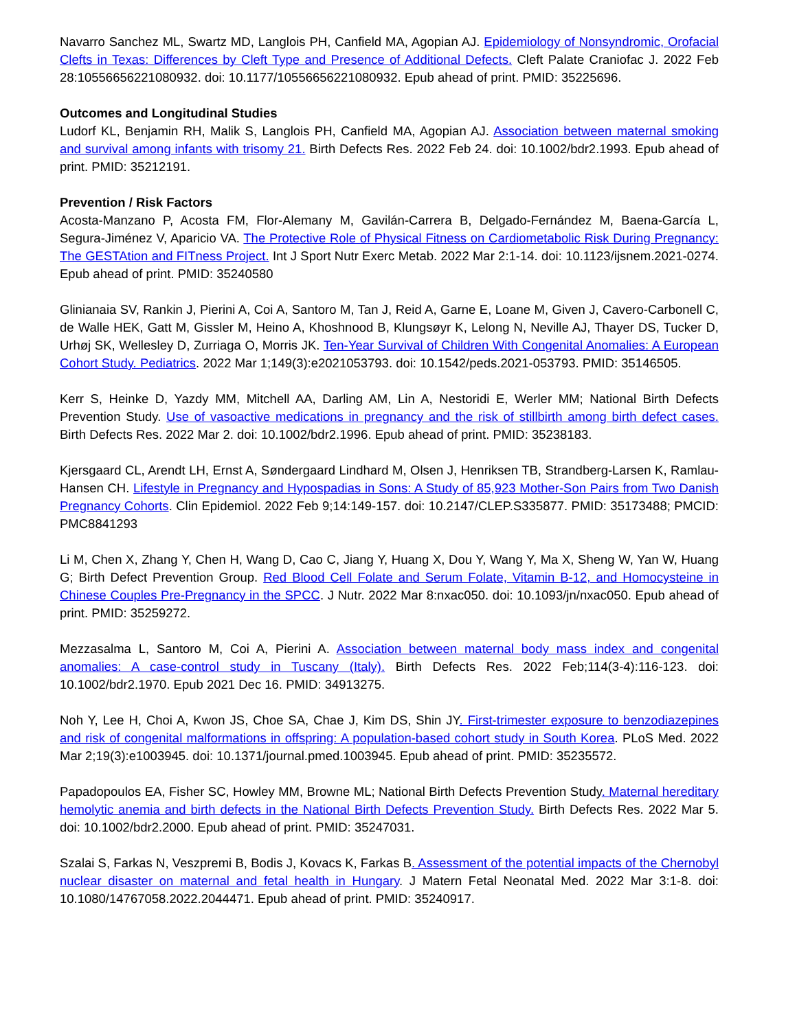Navarro Sanchez ML, Swartz MD, Langlois PH, Canfield MA, Agopian AJ. Epidemiology of Nonsyndromic, Orofacial Clefts in Texas: Differences by Cleft Type and Presence of Additional Defects. Cleft Palate Craniofac J. 2022 Feb 28:10556656221080932. doi: 10.1177/10556656221080932. Epub ahead of print. PMID: 35225696.
Outcomes and Longitudinal Studies
Ludorf KL, Benjamin RH, Malik S, Langlois PH, Canfield MA, Agopian AJ. Association between maternal smoking and survival among infants with trisomy 21. Birth Defects Res. 2022 Feb 24. doi: 10.1002/bdr2.1993. Epub ahead of print. PMID: 35212191.
Prevention / Risk Factors
Acosta-Manzano P, Acosta FM, Flor-Alemany M, Gavilán-Carrera B, Delgado-Fernández M, Baena-García L, Segura-Jiménez V, Aparicio VA. The Protective Role of Physical Fitness on Cardiometabolic Risk During Pregnancy: The GESTAtion and FITness Project. Int J Sport Nutr Exerc Metab. 2022 Mar 2:1-14. doi: 10.1123/ijsnem.2021-0274. Epub ahead of print. PMID: 35240580
Glinianaia SV, Rankin J, Pierini A, Coi A, Santoro M, Tan J, Reid A, Garne E, Loane M, Given J, Cavero-Carbonell C, de Walle HEK, Gatt M, Gissler M, Heino A, Khoshnood B, Klungsøyr K, Lelong N, Neville AJ, Thayer DS, Tucker D, Urhøj SK, Wellesley D, Zurriaga O, Morris JK. Ten-Year Survival of Children With Congenital Anomalies: A European Cohort Study. Pediatrics. 2022 Mar 1;149(3):e2021053793. doi: 10.1542/peds.2021-053793. PMID: 35146505.
Kerr S, Heinke D, Yazdy MM, Mitchell AA, Darling AM, Lin A, Nestoridi E, Werler MM; National Birth Defects Prevention Study. Use of vasoactive medications in pregnancy and the risk of stillbirth among birth defect cases. Birth Defects Res. 2022 Mar 2. doi: 10.1002/bdr2.1996. Epub ahead of print. PMID: 35238183.
Kjersgaard CL, Arendt LH, Ernst A, Søndergaard Lindhard M, Olsen J, Henriksen TB, Strandberg-Larsen K, Ramlau-Hansen CH. Lifestyle in Pregnancy and Hypospadias in Sons: A Study of 85,923 Mother-Son Pairs from Two Danish Pregnancy Cohorts. Clin Epidemiol. 2022 Feb 9;14:149-157. doi: 10.2147/CLEP.S335877. PMID: 35173488; PMCID: PMC8841293
Li M, Chen X, Zhang Y, Chen H, Wang D, Cao C, Jiang Y, Huang X, Dou Y, Wang Y, Ma X, Sheng W, Yan W, Huang G; Birth Defect Prevention Group. Red Blood Cell Folate and Serum Folate, Vitamin B-12, and Homocysteine in Chinese Couples Pre-Pregnancy in the SPCC. J Nutr. 2022 Mar 8:nxac050. doi: 10.1093/jn/nxac050. Epub ahead of print. PMID: 35259272.
Mezzasalma L, Santoro M, Coi A, Pierini A. Association between maternal body mass index and congenital anomalies: A case-control study in Tuscany (Italy). Birth Defects Res. 2022 Feb;114(3-4):116-123. doi: 10.1002/bdr2.1970. Epub 2021 Dec 16. PMID: 34913275.
Noh Y, Lee H, Choi A, Kwon JS, Choe SA, Chae J, Kim DS, Shin JY. First-trimester exposure to benzodiazepines and risk of congenital malformations in offspring: A population-based cohort study in South Korea. PLoS Med. 2022 Mar 2;19(3):e1003945. doi: 10.1371/journal.pmed.1003945. Epub ahead of print. PMID: 35235572.
Papadopoulos EA, Fisher SC, Howley MM, Browne ML; National Birth Defects Prevention Study. Maternal hereditary hemolytic anemia and birth defects in the National Birth Defects Prevention Study. Birth Defects Res. 2022 Mar 5. doi: 10.1002/bdr2.2000. Epub ahead of print. PMID: 35247031.
Szalai S, Farkas N, Veszpremi B, Bodis J, Kovacs K, Farkas B. Assessment of the potential impacts of the Chernobyl nuclear disaster on maternal and fetal health in Hungary. J Matern Fetal Neonatal Med. 2022 Mar 3:1-8. doi: 10.1080/14767058.2022.2044471. Epub ahead of print. PMID: 35240917.